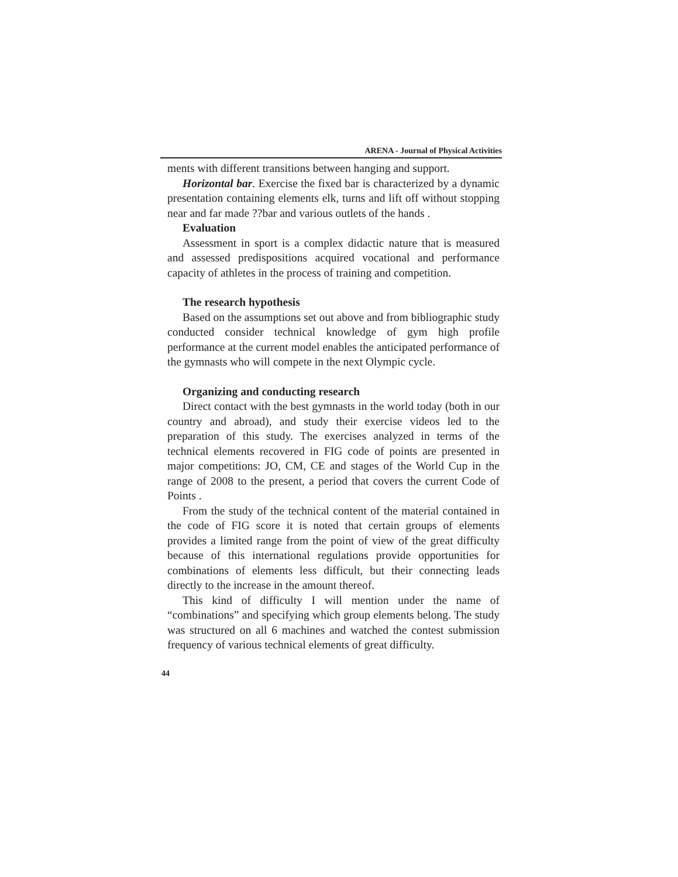ARENA - Journal of Physical Activities
ments with different transitions between hanging and support.
Horizontal bar. Exercise the fixed bar is characterized by a dynamic presentation containing elements elk, turns and lift off without stopping near and far made ??bar and various outlets of the hands .
Evaluation
Assessment in sport is a complex didactic nature that is measured and assessed predispositions acquired vocational and performance capacity of athletes in the process of training and competition.
The research hypothesis
Based on the assumptions set out above and from bibliographic study conducted consider technical knowledge of gym high profile performance at the current model enables the anticipated performance of the gymnasts who will compete in the next Olympic cycle.
Organizing and conducting research
Direct contact with the best gymnasts in the world today (both in our country and abroad), and study their exercise videos led to the preparation of this study. The exercises analyzed in terms of the technical elements recovered in FIG code of points are presented in major competitions: JO, CM, CE and stages of the World Cup in the range of 2008 to the present, a period that covers the current Code of Points .
From the study of the technical content of the material contained in the code of FIG score it is noted that certain groups of elements provides a limited range from the point of view of the great difficulty because of this international regulations provide opportunities for combinations of elements less difficult, but their connecting leads directly to the increase in the amount thereof.
This kind of difficulty I will mention under the name of “combinations” and specifying which group elements belong. The study was structured on all 6 machines and watched the contest submission frequency of various technical elements of great difficulty.
44